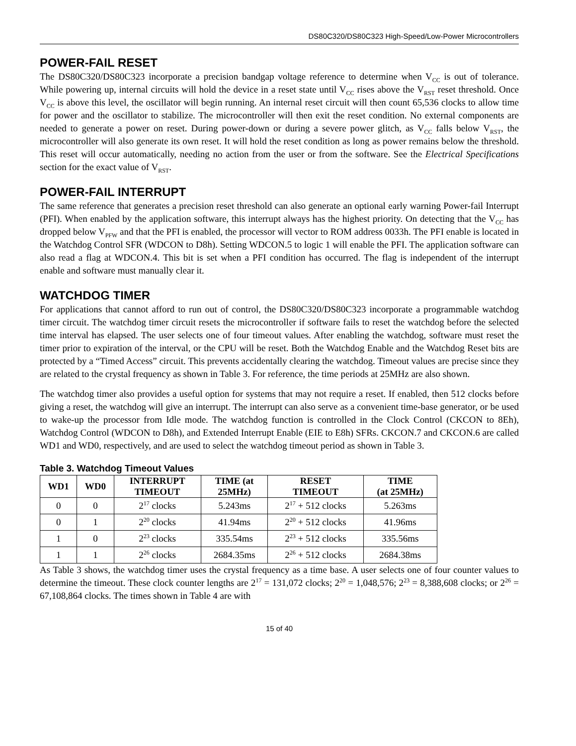DS80C320/DS80C323 High-Speed/Low-Power Microcontrollers
POWER-FAIL RESET
The DS80C320/DS80C323 incorporate a precision bandgap voltage reference to determine when V<sub>CC</sub> is out of tolerance. While powering up, internal circuits will hold the device in a reset state until V<sub>CC</sub> rises above the V<sub>RST</sub> reset threshold. Once V<sub>CC</sub> is above this level, the oscillator will begin running. An internal reset circuit will then count 65,536 clocks to allow time for power and the oscillator to stabilize. The microcontroller will then exit the reset condition. No external components are needed to generate a power on reset. During power-down or during a severe power glitch, as V<sub>CC</sub> falls below V<sub>RST</sub>, the microcontroller will also generate its own reset. It will hold the reset condition as long as power remains below the threshold. This reset will occur automatically, needing no action from the user or from the software. See the Electrical Specifications section for the exact value of V<sub>RST</sub>.
POWER-FAIL INTERRUPT
The same reference that generates a precision reset threshold can also generate an optional early warning Power-fail Interrupt (PFI). When enabled by the application software, this interrupt always has the highest priority. On detecting that the V<sub>CC</sub> has dropped below V<sub>PFW</sub> and that the PFI is enabled, the processor will vector to ROM address 0033h. The PFI enable is located in the Watchdog Control SFR (WDCON to D8h). Setting WDCON.5 to logic 1 will enable the PFI. The application software can also read a flag at WDCON.4. This bit is set when a PFI condition has occurred. The flag is independent of the interrupt enable and software must manually clear it.
WATCHDOG TIMER
For applications that cannot afford to run out of control, the DS80C320/DS80C323 incorporate a programmable watchdog timer circuit. The watchdog timer circuit resets the microcontroller if software fails to reset the watchdog before the selected time interval has elapsed. The user selects one of four timeout values. After enabling the watchdog, software must reset the timer prior to expiration of the interval, or the CPU will be reset. Both the Watchdog Enable and the Watchdog Reset bits are protected by a “Timed Access” circuit. This prevents accidentally clearing the watchdog. Timeout values are precise since they are related to the crystal frequency as shown in Table 3. For reference, the time periods at 25MHz are also shown.
The watchdog timer also provides a useful option for systems that may not require a reset. If enabled, then 512 clocks before giving a reset, the watchdog will give an interrupt. The interrupt can also serve as a convenient time-base generator, or be used to wake-up the processor from Idle mode. The watchdog function is controlled in the Clock Control (CKCON to 8Eh), Watchdog Control (WDCON to D8h), and Extended Interrupt Enable (EIE to E8h) SFRs. CKCON.7 and CKCON.6 are called WD1 and WD0, respectively, and are used to select the watchdog timeout period as shown in Table 3.
Table 3. Watchdog Timeout Values
| WD1 | WD0 | INTERRUPT TIMEOUT | TIME (at 25MHz) | RESET TIMEOUT | TIME (at 25MHz) |
| --- | --- | --- | --- | --- | --- |
| 0 | 0 | 2<sup>17</sup> clocks | 5.243ms | 2<sup>17</sup> + 512 clocks | 5.263ms |
| 0 | 1 | 2<sup>20</sup> clocks | 41.94ms | 2<sup>20</sup> + 512 clocks | 41.96ms |
| 1 | 0 | 2<sup>23</sup> clocks | 335.54ms | 2<sup>23</sup> + 512 clocks | 335.56ms |
| 1 | 1 | 2<sup>26</sup> clocks | 2684.35ms | 2<sup>26</sup> + 512 clocks | 2684.38ms |
As Table 3 shows, the watchdog timer uses the crystal frequency as a time base. A user selects one of four counter values to determine the timeout. These clock counter lengths are 2<sup>17</sup> = 131,072 clocks; 2<sup>20</sup> = 1,048,576; 2<sup>23</sup> = 8,388,608 clocks; or 2<sup>26</sup> = 67,108,864 clocks. The times shown in Table 4 are with
15 of 40